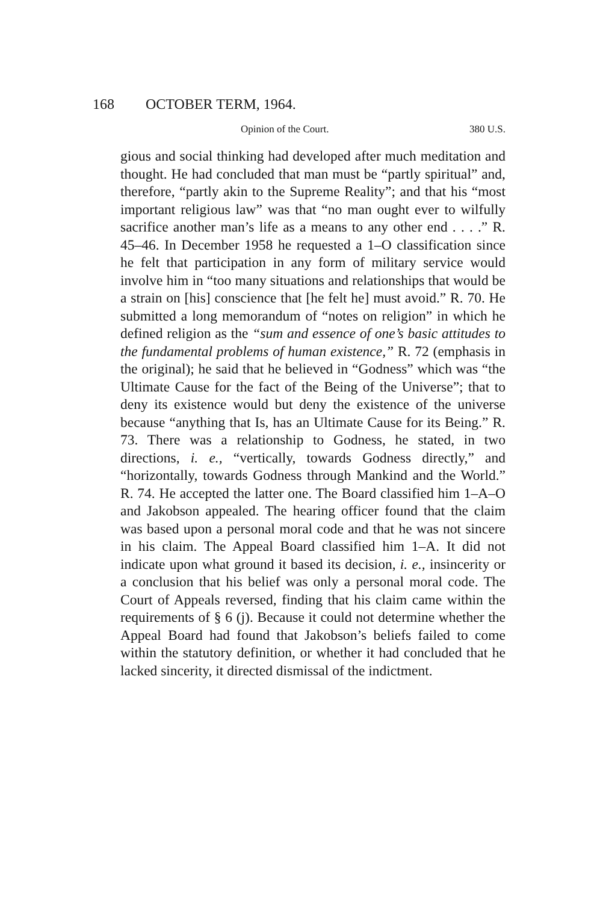168 OCTOBER TERM, 1964.
Opinion of the Court. 380 U.S.
gious and social thinking had developed after much meditation and thought. He had concluded that man must be “partly spiritual” and, therefore, “partly akin to the Supreme Reality”; and that his “most important religious law” was that “no man ought ever to wilfully sacrifice another man’s life as a means to any other end . . . .” R. 45–46. In December 1958 he requested a 1–O classification since he felt that participation in any form of military service would involve him in “too many situations and relationships that would be a strain on [his] conscience that [he felt he] must avoid.” R. 70. He submitted a long memorandum of “notes on religion” in which he defined religion as the “sum and essence of one’s basic attitudes to the fundamental problems of human existence,” R. 72 (emphasis in the original); he said that he believed in “Godness” which was “the Ultimate Cause for the fact of the Being of the Universe”; that to deny its existence would but deny the existence of the universe because “anything that Is, has an Ultimate Cause for its Being.” R. 73. There was a relationship to Godness, he stated, in two directions, i. e., “vertically, towards Godness directly,” and “horizontally, towards Godness through Mankind and the World.” R. 74. He accepted the latter one. The Board classified him 1–A–O and Jakobson appealed. The hearing officer found that the claim was based upon a personal moral code and that he was not sincere in his claim. The Appeal Board classified him 1–A. It did not indicate upon what ground it based its decision, i. e., insincerity or a conclusion that his belief was only a personal moral code. The Court of Appeals reversed, finding that his claim came within the requirements of § 6 (j). Because it could not determine whether the Appeal Board had found that Jakobson’s beliefs failed to come within the statutory definition, or whether it had concluded that he lacked sincerity, it directed dismissal of the indictment.